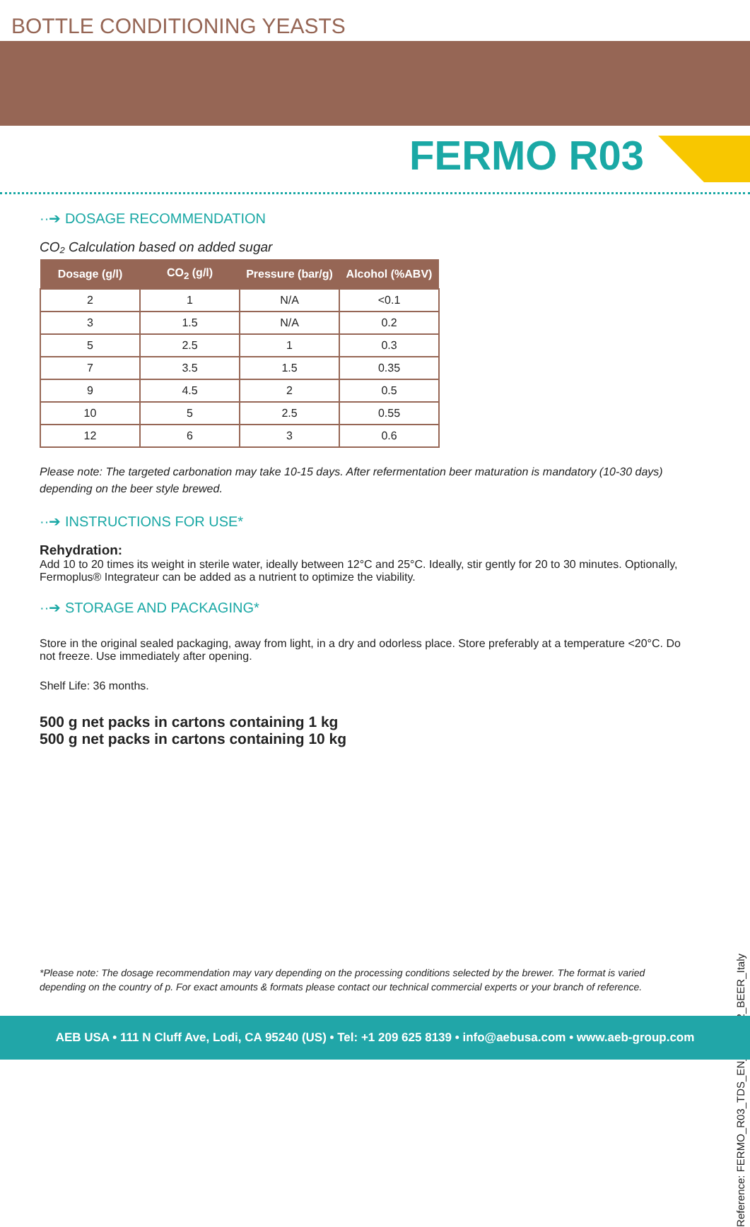BOTTLE CONDITIONING YEASTS
FERMO R03
··➔ DOSAGE RECOMMENDATION
CO₂ Calculation based on added sugar
| Dosage (g/l) | CO<sub>2</sub> (g/l) | Pressure (bar/g) | Alcohol (%ABV) |
| --- | --- | --- | --- |
| 2 | 1 | N/A | <0.1 |
| 3 | 1.5 | N/A | 0.2 |
| 5 | 2.5 | 1 | 0.3 |
| 7 | 3.5 | 1.5 | 0.35 |
| 9 | 4.5 | 2 | 0.5 |
| 10 | 5 | 2.5 | 0.55 |
| 12 | 6 | 3 | 0.6 |
Please note: The targeted carbonation may take 10-15 days. After refermentation beer maturation is mandatory (10-30 days) depending on the beer style brewed.
··➔ INSTRUCTIONS FOR USE*
Rehydration:
Add 10 to 20 times its weight in sterile water, ideally between 12°C and 25°C. Ideally, stir gently for 20 to 30 minutes. Optionally, Fermoplus® Integrateur can be added as a nutrient to optimize the viability.
··➔ STORAGE AND PACKAGING*
Store in the original sealed packaging, away from light, in a dry and odorless place. Store preferably at a temperature <20°C. Do not freeze. Use immediately after opening.
Shelf Life: 36 months.
500 g net packs in cartons containing 1 kg
500 g net packs in cartons containing 10 kg
*Please note: The dosage recommendation may vary depending on the processing conditions selected by the brewer. The format is varied depending on the country of p. For exact amounts & formats please contact our technical commercial experts or your branch of reference.
Reference: FERMO_R03_TDS_EN_3281022_BEER_Italy
AEB USA • 111 N Cluff Ave, Lodi, CA 95240 (US) • Tel: +1 209 625 8139 • info@aebusa.com • www.aeb-group.com